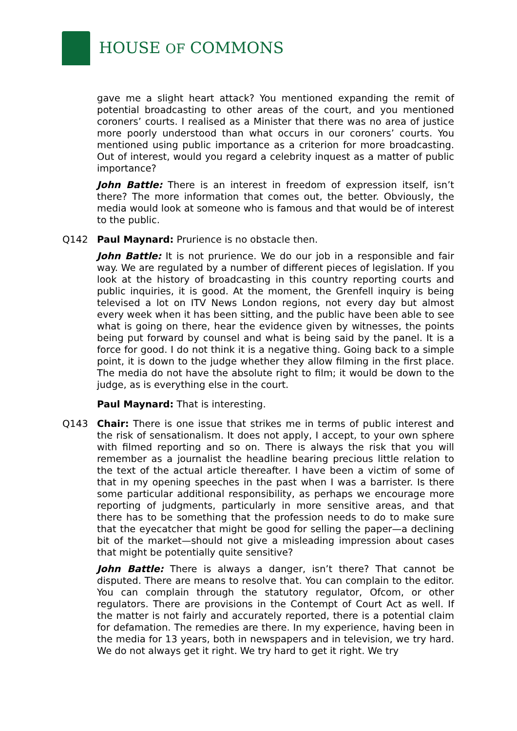HOUSE OF COMMONS
gave me a slight heart attack? You mentioned expanding the remit of potential broadcasting to other areas of the court, and you mentioned coroners’ courts. I realised as a Minister that there was no area of justice more poorly understood than what occurs in our coroners’ courts. You mentioned using public importance as a criterion for more broadcasting. Out of interest, would you regard a celebrity inquest as a matter of public importance?
John Battle: There is an interest in freedom of expression itself, isn’t there? The more information that comes out, the better. Obviously, the media would look at someone who is famous and that would be of interest to the public.
Q142 Paul Maynard: Prurience is no obstacle then.
John Battle: It is not prurience. We do our job in a responsible and fair way. We are regulated by a number of different pieces of legislation. If you look at the history of broadcasting in this country reporting courts and public inquiries, it is good. At the moment, the Grenfell inquiry is being televised a lot on ITV News London regions, not every day but almost every week when it has been sitting, and the public have been able to see what is going on there, hear the evidence given by witnesses, the points being put forward by counsel and what is being said by the panel. It is a force for good. I do not think it is a negative thing. Going back to a simple point, it is down to the judge whether they allow filming in the first place. The media do not have the absolute right to film; it would be down to the judge, as is everything else in the court.
Paul Maynard: That is interesting.
Q143 Chair: There is one issue that strikes me in terms of public interest and the risk of sensationalism. It does not apply, I accept, to your own sphere with filmed reporting and so on. There is always the risk that you will remember as a journalist the headline bearing precious little relation to the text of the actual article thereafter. I have been a victim of some of that in my opening speeches in the past when I was a barrister. Is there some particular additional responsibility, as perhaps we encourage more reporting of judgments, particularly in more sensitive areas, and that there has to be something that the profession needs to do to make sure that the eyecatcher that might be good for selling the paper—a declining bit of the market—should not give a misleading impression about cases that might be potentially quite sensitive?
John Battle: There is always a danger, isn’t there? That cannot be disputed. There are means to resolve that. You can complain to the editor. You can complain through the statutory regulator, Ofcom, or other regulators. There are provisions in the Contempt of Court Act as well. If the matter is not fairly and accurately reported, there is a potential claim for defamation. The remedies are there. In my experience, having been in the media for 13 years, both in newspapers and in television, we try hard. We do not always get it right. We try hard to get it right. We try